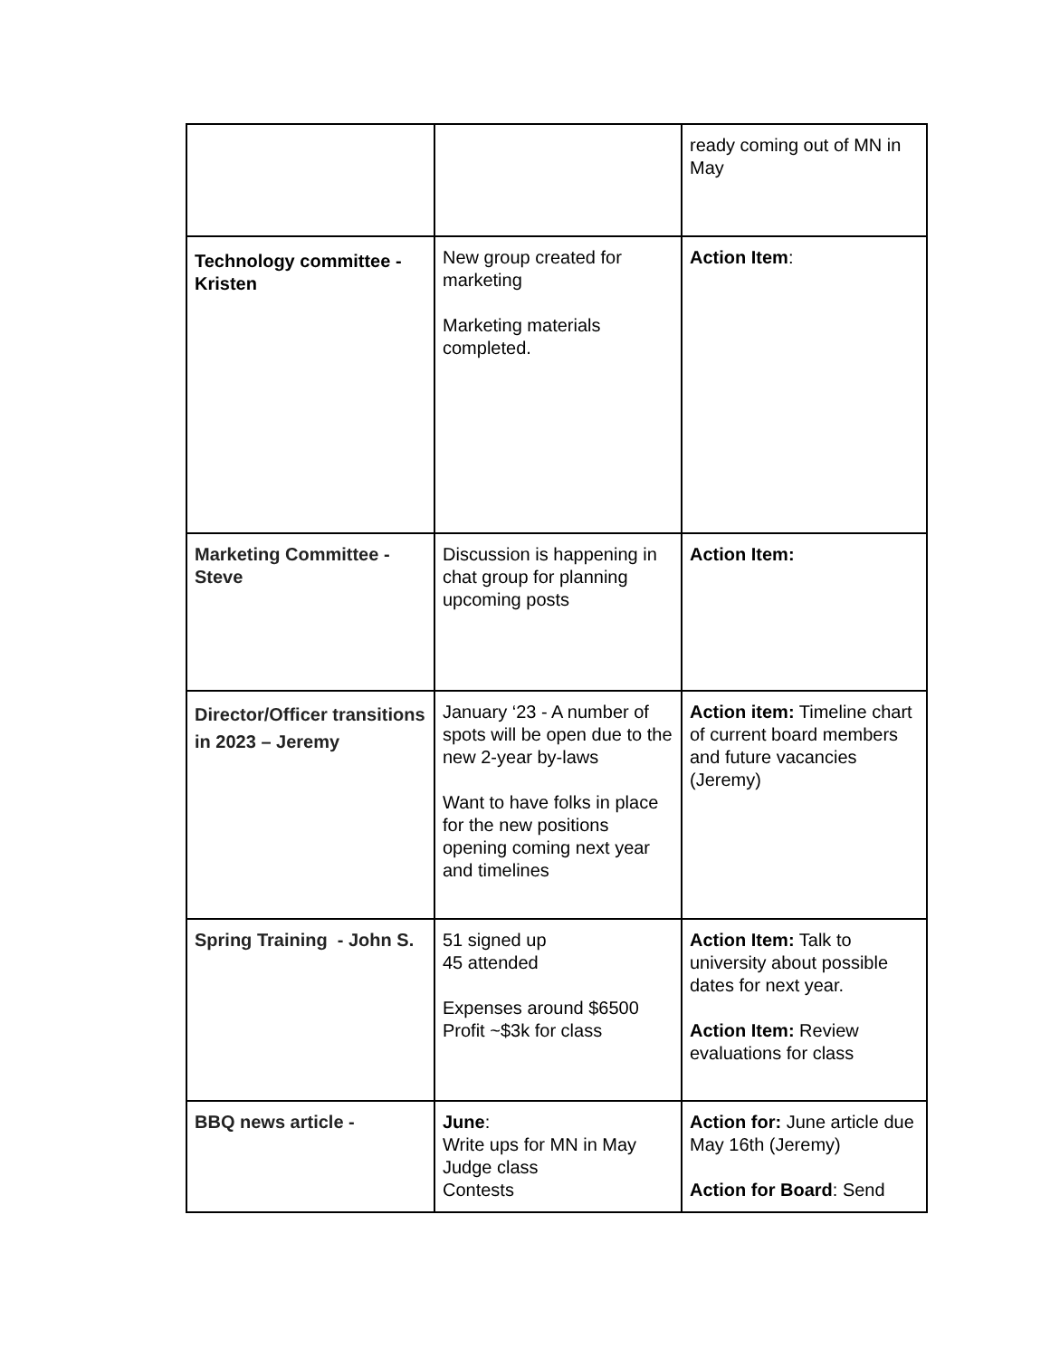| | | ready coming out of MN in May |
| Technology committee - Kristen | New group created for marketing Marketing materials completed. | Action Item : |
| Marketing Committee - Steve | Discussion is happening in chat group for planning upcoming posts | Action Item: |
| Director/Officer transitions in 2023 – Jeremy | January ‘23 - A number of spots will be open due to the new 2-year by-laws Want to have folks in place for the new positions opening coming next year and timelines | Action item: Timeline chart of current board members and future vacancies (Jeremy) |
| Spring Training - John S. | 51 signed up 45 attended Expenses around $6500 Profit ~$3k for class | Action Item: Talk to university about possible dates for next year. Action Item: Review evaluations for class |
| BBQ news article - | June : Write ups for MN in May Judge class Contests | Action for: June article due May 16th (Jeremy) Action for Board : Send |